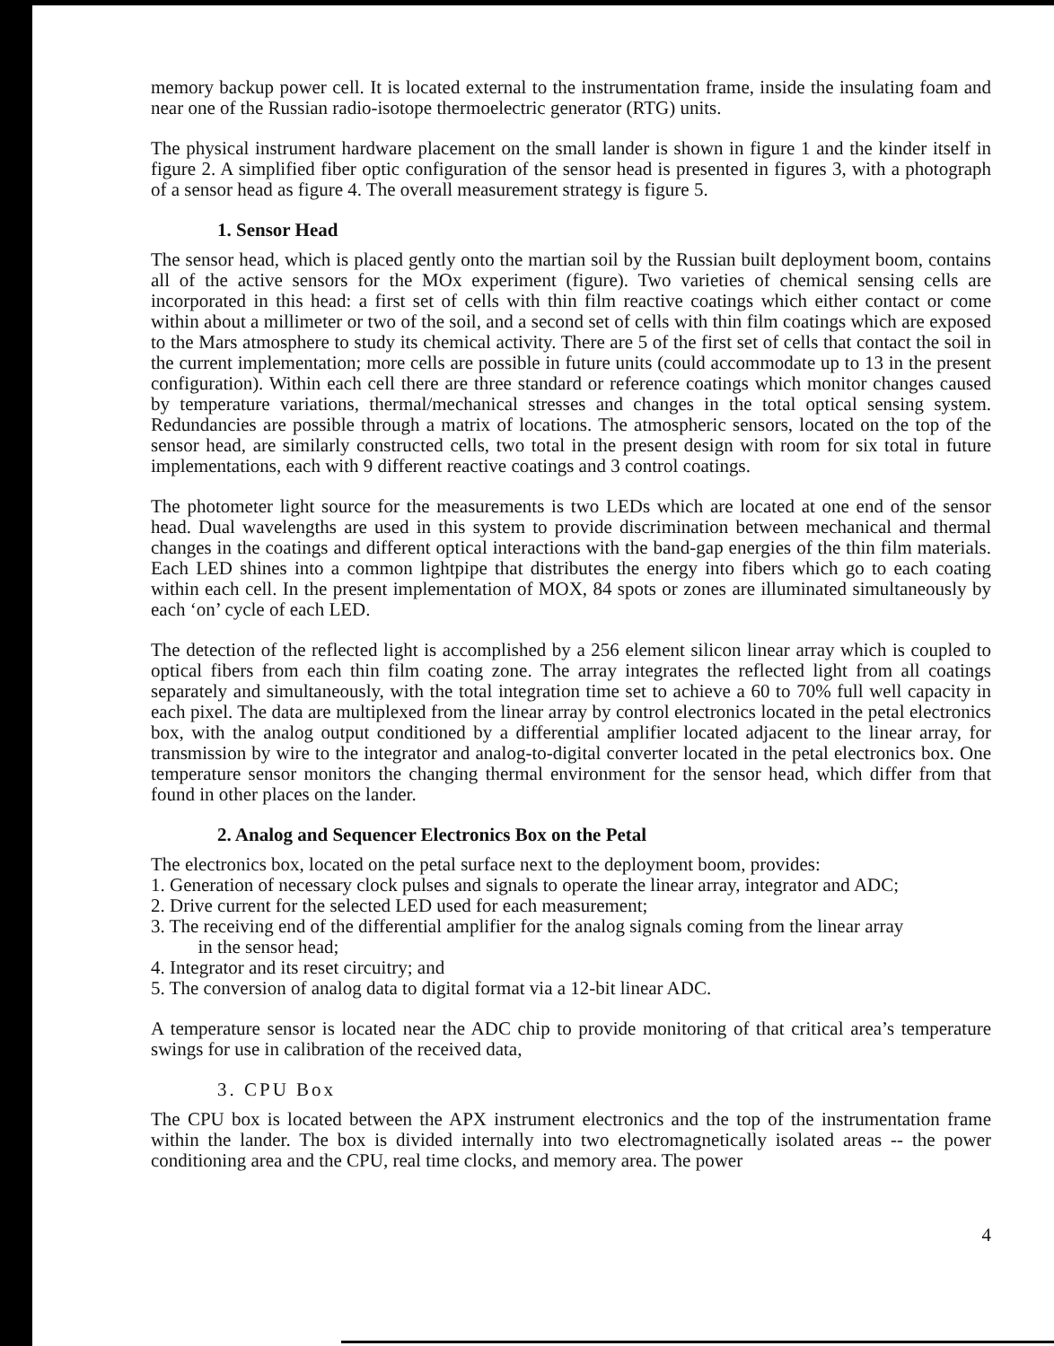memory backup power cell. It is located external to the instrumentation frame, inside the insulating foam and near one of the Russian radio-isotope thermoelectric generator (RTG) units.
The physical instrument hardware placement on the small lander is shown in figure 1 and the kinder itself in figure 2. A simplified fiber optic configuration of the sensor head is presented in figures 3, with a photograph of a sensor head as figure 4. The overall measurement strategy is figure 5.
1. Sensor Head
The sensor head, which is placed gently onto the martian soil by the Russian built deployment boom, contains all of the active sensors for the MOx experiment (figure). Two varieties of chemical sensing cells are incorporated in this head: a first set of cells with thin film reactive coatings which either contact or come within about a millimeter or two of the soil, and a second set of cells with thin film coatings which are exposed to the Mars atmosphere to study its chemical activity. There are 5 of the first set of cells that contact the soil in the current implementation; more cells are possible in future units (could accommodate up to 13 in the present configuration). Within each cell there are three standard or reference coatings which monitor changes caused by temperature variations, thermal/mechanical stresses and changes in the total optical sensing system. Redundancies are possible through a matrix of locations. The atmospheric sensors, located on the top of the sensor head, are similarly constructed cells, two total in the present design with room for six total in future implementations, each with 9 different reactive coatings and 3 control coatings.
The photometer light source for the measurements is two LEDs which are located at one end of the sensor head. Dual wavelengths are used in this system to provide discrimination between mechanical and thermal changes in the coatings and different optical interactions with the band-gap energies of the thin film materials. Each LED shines into a common lightpipe that distributes the energy into fibers which go to each coating within each cell. In the present implementation of MOX, 84 spots or zones are illuminated simultaneously by each ‘on’ cycle of each LED.
The detection of the reflected light is accomplished by a 256 element silicon linear array which is coupled to optical fibers from each thin film coating zone. The array integrates the reflected light from all coatings separately and simultaneously, with the total integration time set to achieve a 60 to 70% full well capacity in each pixel. The data are multiplexed from the linear array by control electronics located in the petal electronics box, with the analog output conditioned by a differential amplifier located adjacent to the linear array, for transmission by wire to the integrator and analog-to-digital converter located in the petal electronics box. One temperature sensor monitors the changing thermal environment for the sensor head, which differ from that found in other places on the lander.
2. Analog and Sequencer Electronics Box on the Petal
The electronics box, located on the petal surface next to the deployment boom, provides:
1. Generation of necessary clock pulses and signals to operate the linear array, integrator and ADC;
2. Drive current for the selected LED used for each measurement;
3. The receiving end of the differential amplifier for the analog signals coming from the linear array
in the sensor head;
4. Integrator and its reset circuitry; and
5. The conversion of analog data to digital format via a 12-bit linear ADC.
A temperature sensor is located near the ADC chip to provide monitoring of that critical area’s temperature swings for use in calibration of the received data,
3. CPU Box
The CPU box is located between the APX instrument electronics and the top of the instrumentation frame within the lander. The box is divided internally into two electromagnetically isolated areas -- the power conditioning area and the CPU, real time clocks, and memory area. The power
4